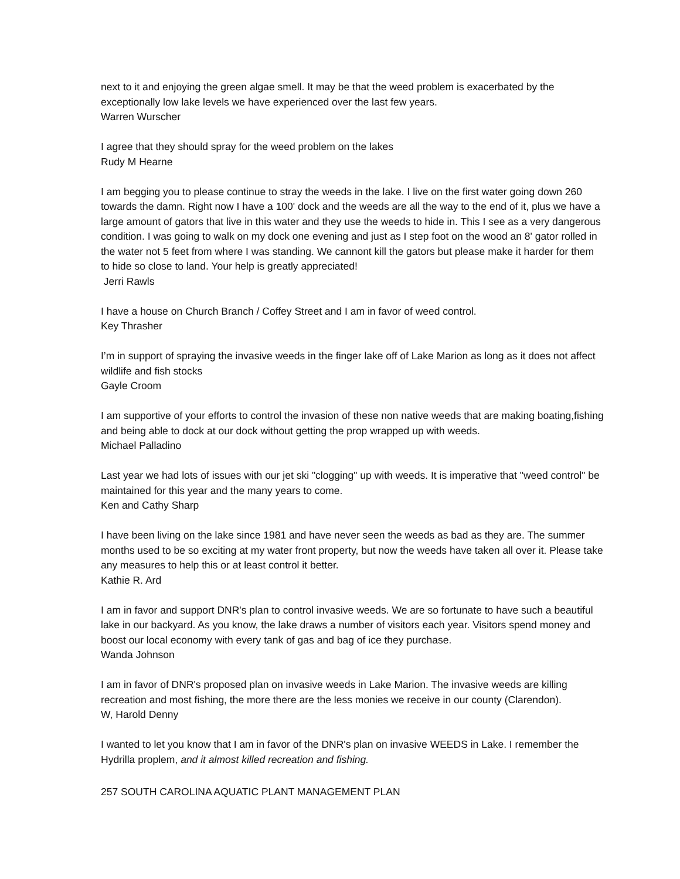next to it and enjoying the green algae smell. It may be that the weed problem is exacerbated by the exceptionally low lake levels we have experienced over the last few years.
Warren Wurscher
I agree that they should spray for the weed problem on the lakes
Rudy M Hearne
I am begging you to please continue to stray the weeds in the lake. I live on the first water going down 260 towards the damn. Right now I have a 100' dock and the weeds are all the way to the end of it, plus we have a large amount of gators that live in this water and they use the weeds to hide in. This I see as a very dangerous condition. I was going to walk on my dock one evening and just as I step foot on the wood an 8' gator rolled in the water not 5 feet from where I was standing. We cannont kill the gators but please make it harder for them to hide so close to land. Your help is greatly appreciated!
Jerri Rawls
I have a house on Church Branch / Coffey Street and I am in favor of weed control.
Key Thrasher
I’m in support of spraying the invasive weeds in the finger lake off of Lake Marion as long as it does not affect wildlife and fish stocks
Gayle Croom
I am supportive of your efforts to control the invasion of these non native weeds that are making boating,fishing and being able to dock at our dock without getting the prop wrapped up with weeds.
Michael Palladino
Last year we had lots of issues with our jet ski "clogging" up with weeds. It is imperative that "weed control" be maintained for this year and the many years to come.
Ken and Cathy Sharp
I have been living on the lake since 1981 and have never seen the weeds as bad as they are. The summer months used to be so exciting at my water front property, but now the weeds have taken all over it. Please take any measures to help this or at least control it better.
Kathie R. Ard
I am in favor and support DNR's plan to control invasive weeds. We are so fortunate to have such a beautiful lake in our backyard. As you know, the lake draws a number of visitors each year. Visitors spend money and boost our local economy with every tank of gas and bag of ice they purchase.
Wanda Johnson
I am in favor of DNR's proposed plan on invasive weeds in Lake Marion. The invasive weeds are killing recreation and most fishing, the more there are the less monies we receive in our county (Clarendon).
W, Harold Denny
I wanted to let you know that I am in favor of the DNR's plan on invasive WEEDS in Lake. I remember the Hydrilla proplem, and it almost killed recreation and fishing.
257 SOUTH CAROLINA AQUATIC PLANT MANAGEMENT PLAN